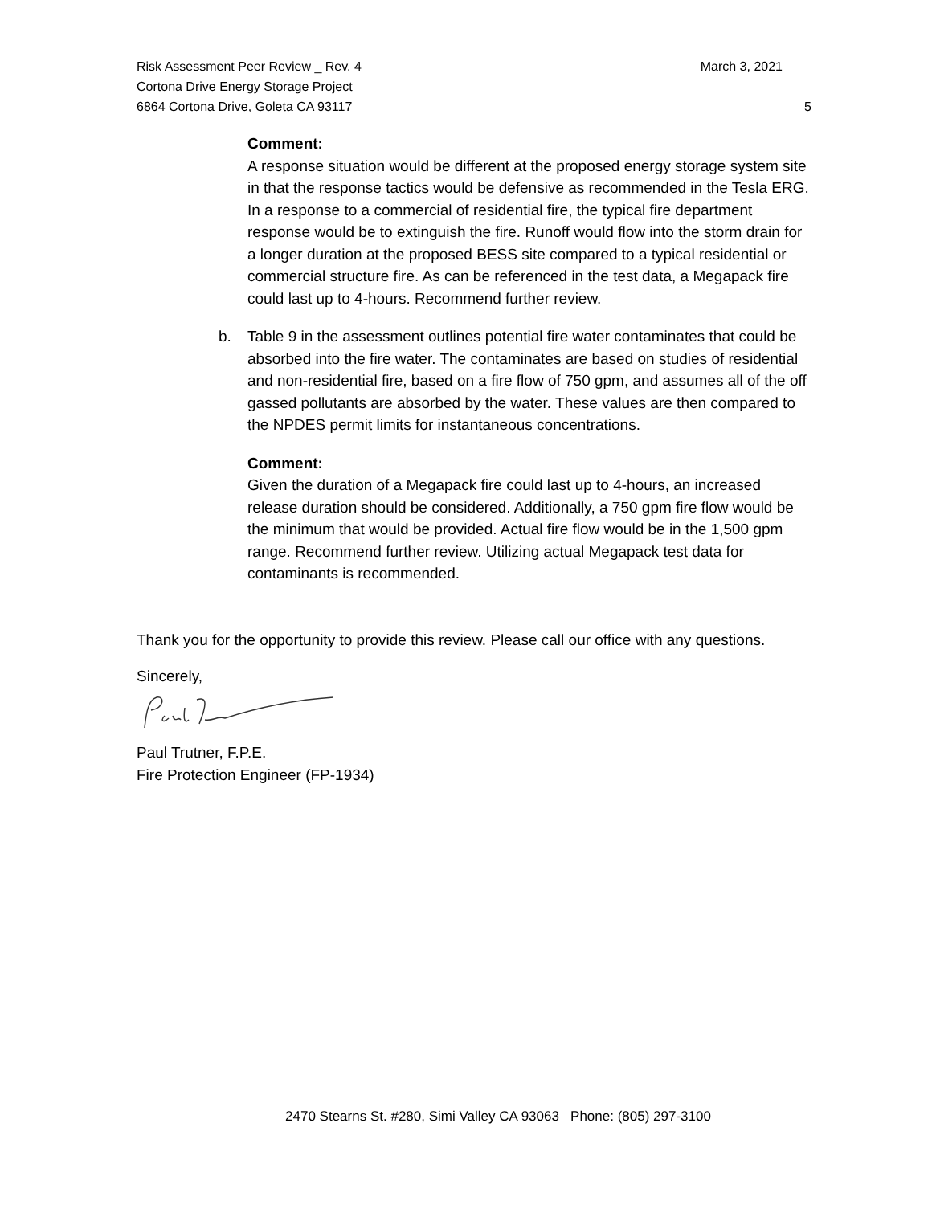Risk Assessment Peer Review _ Rev. 4 March 3, 2021
Cortona Drive Energy Storage Project
6864 Cortona Drive, Goleta CA 93117 5
Comment:
A response situation would be different at the proposed energy storage system site in that the response tactics would be defensive as recommended in the Tesla ERG. In a response to a commercial of residential fire, the typical fire department response would be to extinguish the fire. Runoff would flow into the storm drain for a longer duration at the proposed BESS site compared to a typical residential or commercial structure fire. As can be referenced in the test data, a Megapack fire could last up to 4-hours. Recommend further review.
b. Table 9 in the assessment outlines potential fire water contaminates that could be absorbed into the fire water. The contaminates are based on studies of residential and non-residential fire, based on a fire flow of 750 gpm, and assumes all of the off gassed pollutants are absorbed by the water. These values are then compared to the NPDES permit limits for instantaneous concentrations.
Comment:
Given the duration of a Megapack fire could last up to 4-hours, an increased release duration should be considered. Additionally, a 750 gpm fire flow would be the minimum that would be provided. Actual fire flow would be in the 1,500 gpm range. Recommend further review. Utilizing actual Megapack test data for contaminants is recommended.
Thank you for the opportunity to provide this review. Please call our office with any questions.
Sincerely,
Paul Trutner, F.P.E.
Fire Protection Engineer (FP-1934)
2470 Stearns St. #280, Simi Valley CA 93063 Phone: (805) 297-3100